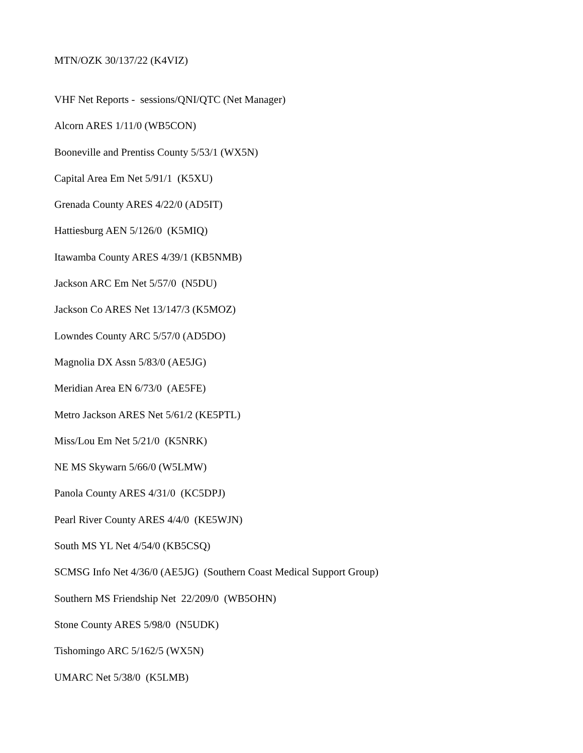MTN/OZK 30/137/22 (K4VIZ)
VHF Net Reports - sessions/QNI/QTC (Net Manager)
Alcorn ARES 1/11/0 (WB5CON)
Booneville and Prentiss County 5/53/1 (WX5N)
Capital Area Em Net 5/91/1 (K5XU)
Grenada County ARES 4/22/0 (AD5IT)
Hattiesburg AEN 5/126/0 (K5MIQ)
Itawamba County ARES 4/39/1 (KB5NMB)
Jackson ARC Em Net 5/57/0 (N5DU)
Jackson Co ARES Net 13/147/3 (K5MOZ)
Lowndes County ARC 5/57/0 (AD5DO)
Magnolia DX Assn 5/83/0 (AE5JG)
Meridian Area EN 6/73/0 (AE5FE)
Metro Jackson ARES Net 5/61/2 (KE5PTL)
Miss/Lou Em Net 5/21/0 (K5NRK)
NE MS Skywarn 5/66/0 (W5LMW)
Panola County ARES 4/31/0 (KC5DPJ)
Pearl River County ARES 4/4/0 (KE5WJN)
South MS YL Net 4/54/0 (KB5CSQ)
SCMSG Info Net 4/36/0 (AE5JG) (Southern Coast Medical Support Group)
Southern MS Friendship Net 22/209/0 (WB5OHN)
Stone County ARES 5/98/0 (N5UDK)
Tishomingo ARC 5/162/5 (WX5N)
UMARC Net 5/38/0 (K5LMB)